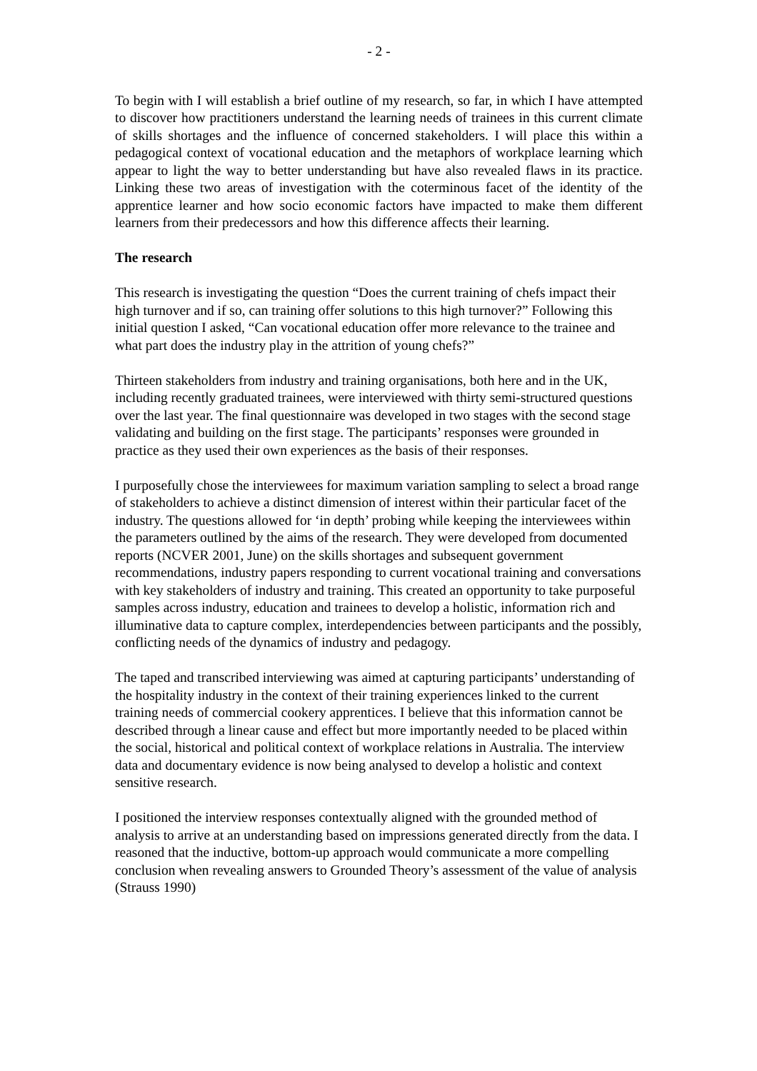- 2 -
To begin with I will establish a brief outline of my research, so far, in which I have attempted to discover how practitioners understand the learning needs of trainees in this current climate of skills shortages and the influence of concerned stakeholders. I will place this within a pedagogical context of vocational education and the metaphors of workplace learning which appear to light the way to better understanding but have also revealed flaws in its practice. Linking these two areas of investigation with the coterminous facet of the identity of the apprentice learner and how socio economic factors have impacted to make them different learners from their predecessors and how this difference affects their learning.
The research
This research is investigating the question “Does the current training of chefs impact their high turnover and if so, can training offer solutions to this high turnover?” Following this initial question I asked, “Can vocational education offer more relevance to the trainee and what part does the industry play in the attrition of young chefs?”
Thirteen stakeholders from industry and training organisations, both here and in the UK, including recently graduated trainees, were interviewed with thirty semi-structured questions over the last year. The final questionnaire was developed in two stages with the second stage validating and building on the first stage. The participants’ responses were grounded in practice as they used their own experiences as the basis of their responses.
I purposefully chose the interviewees for maximum variation sampling to select a broad range of stakeholders to achieve a distinct dimension of interest within their particular facet of the industry. The questions allowed for ‘in depth’ probing while keeping the interviewees within the parameters outlined by the aims of the research. They were developed from documented reports (NCVER 2001, June) on the skills shortages and subsequent government recommendations, industry papers responding to current vocational training and conversations with key stakeholders of industry and training. This created an opportunity to take purposeful samples across industry, education and trainees to develop a holistic, information rich and illuminative data to capture complex, interdependencies between participants and the possibly, conflicting needs of the dynamics of industry and pedagogy.
The taped and transcribed interviewing was aimed at capturing participants’ understanding of the hospitality industry in the context of their training experiences linked to the current training needs of commercial cookery apprentices. I believe that this information cannot be described through a linear cause and effect but more importantly needed to be placed within the social, historical and political context of workplace relations in Australia. The interview data and documentary evidence is now being analysed to develop a holistic and context sensitive research.
I positioned the interview responses contextually aligned with the grounded method of analysis to arrive at an understanding based on impressions generated directly from the data. I reasoned that the inductive, bottom-up approach would communicate a more compelling conclusion when revealing answers to Grounded Theory’s assessment of the value of analysis (Strauss 1990)